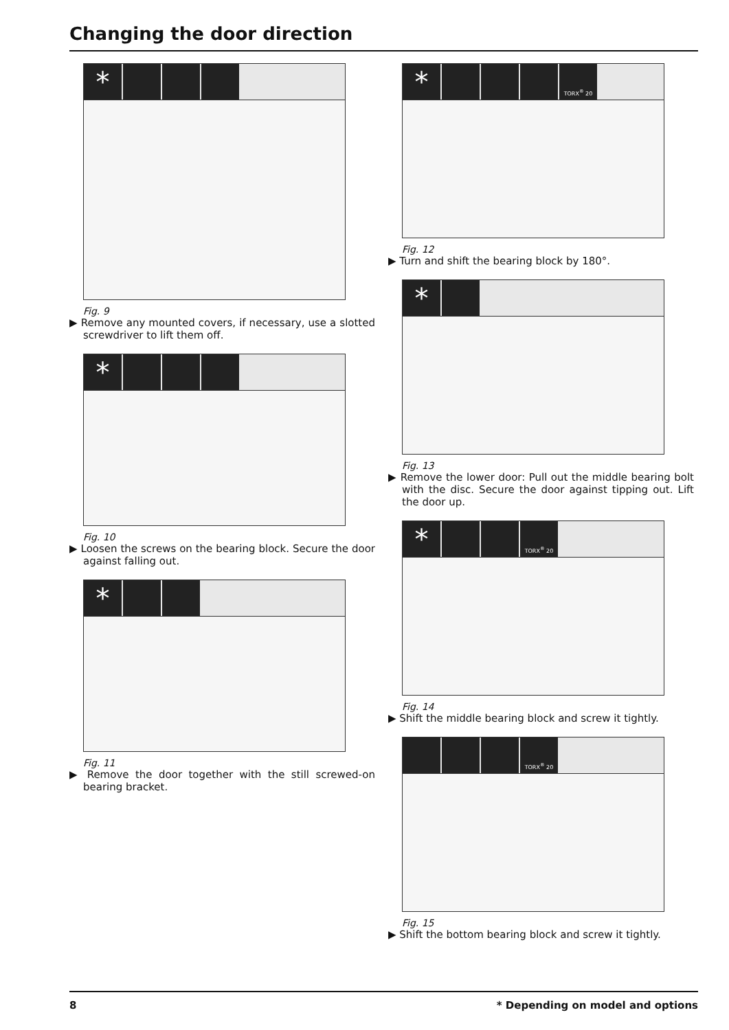Changing the door direction
*
Fig. 9
▶ Remove any mounted covers, if necessary, use a slotted screwdriver to lift them off.
*
Fig. 10
▶ Loosen the screws on the bearing block. Secure the door against falling out.
*
Fig. 11
▶ Remove the door together with the still screwed-on bearing bracket.
* TORX<sup>®</sup> 20
Fig. 12
▶ Turn and shift the bearing block by 180°.
*
Fig. 13
▶ Remove the lower door: Pull out the middle bearing bolt with the disc. Secure the door against tipping out. Lift the door up.
* TORX<sup>®</sup> 20
Fig. 14
▶ Shift the middle bearing block and screw it tightly.
TORX<sup>®</sup> 20
Fig. 15
▶ Shift the bottom bearing block and screw it tightly.
8
* Depending on model and options